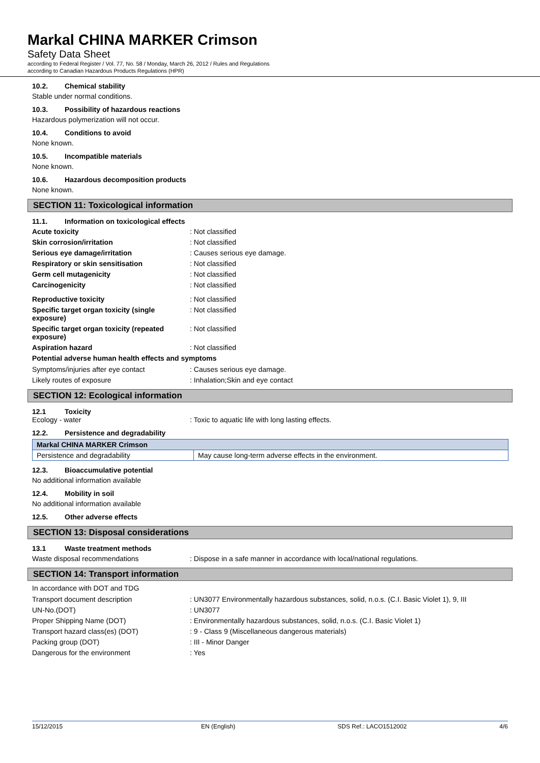Markal CHINA MARKER Crimson
Safety Data Sheet
according to Federal Register / Vol. 77, No. 58 / Monday, March 26, 2012 / Rules and Regulations
according to Canadian Hazardous Products Regulations (HPR)
10.2. Chemical stability
Stable under normal conditions.
10.3. Possibility of hazardous reactions
Hazardous polymerization will not occur.
10.4. Conditions to avoid
None known.
10.5. Incompatible materials
None known.
10.6. Hazardous decomposition products
None known.
SECTION 11: Toxicological information
11.1. Information on toxicological effects
Acute toxicity Not classified
Skin corrosion/irritation Not classified
Serious eye damage/irritation Causes serious eye damage.
Respiratory or skin sensitisation Not classified
Germ cell mutagenicity Not classified
Carcinogenicity Not classified
Reproductive toxicity Not classified
Specific target organ toxicity (single exposure)
Not classified
Specific target organ toxicity (repeated exposure)
Not classified
Aspiration hazard Not classified
Potential adverse human health effects and symptoms
Symptoms/injuries after eye contact Causes serious eye damage.
Likely routes of exposure Inhalation;Skin and eye contact
SECTION 12: Ecological information
12.1 Toxicity
Ecology - water Toxic to aquatic life with long lasting effects.
12.2. Persistence and degradability
| Markal CHINA MARKER Crimson | |
| Persistence and degradability | May cause long-term adverse effects in the environment. |
12.3. Bioaccumulative potential
No additional information available
12.4. Mobility in soil
No additional information available
12.5. Other adverse effects
SECTION 13: Disposal considerations
13.1 Waste treatment methods
Waste disposal recommendations Dispose in a safe manner in accordance with local/national regulations.
SECTION 14: Transport information
In accordance with DOT and TDG
Transport document description UN3077 Environmentally hazardous substances, solid, n.o.s. (C.I. Basic Violet 1), 9, III
UN-No.(DOT) UN3077
Proper Shipping Name (DOT) Environmentally hazardous substances, solid, n.o.s. (C.I. Basic Violet 1)
Transport hazard class(es) (DOT) 9 - Class 9 (Miscellaneous dangerous materials)
Packing group (DOT) III - Minor Danger
Dangerous for the environment Yes
15/12/2015 EN (English) SDS Ref.: LACO1512002 4/6